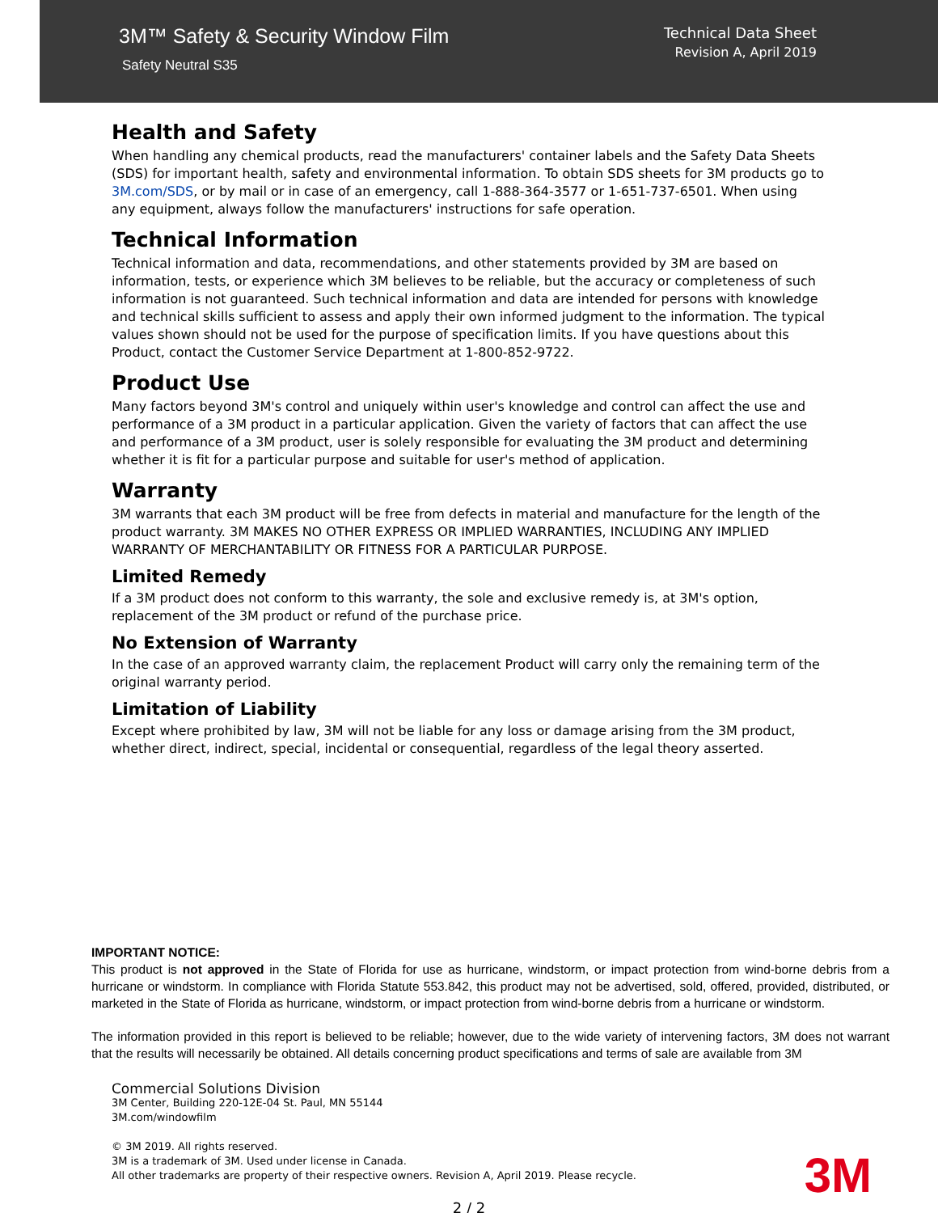3M™ Safety & Security Window Film
Safety Neutral S35
Technical Data Sheet
Revision A, April 2019
Health and Safety
When handling any chemical products, read the manufacturers' container labels and the Safety Data Sheets (SDS) for important health, safety and environmental information. To obtain SDS sheets for 3M products go to 3M.com/SDS, or by mail or in case of an emergency, call 1-888-364-3577 or 1-651-737-6501. When using any equipment, always follow the manufacturers' instructions for safe operation.
Technical Information
Technical information and data, recommendations, and other statements provided by 3M are based on information, tests, or experience which 3M believes to be reliable, but the accuracy or completeness of such information is not guaranteed. Such technical information and data are intended for persons with knowledge and technical skills sufficient to assess and apply their own informed judgment to the information. The typical values shown should not be used for the purpose of specification limits. If you have questions about this Product, contact the Customer Service Department at 1-800-852-9722.
Product Use
Many factors beyond 3M's control and uniquely within user's knowledge and control can affect the use and performance of a 3M product in a particular application. Given the variety of factors that can affect the use and performance of a 3M product, user is solely responsible for evaluating the 3M product and determining whether it is fit for a particular purpose and suitable for user's method of application.
Warranty
3M warrants that each 3M product will be free from defects in material and manufacture for the length of the product warranty. 3M MAKES NO OTHER EXPRESS OR IMPLIED WARRANTIES, INCLUDING ANY IMPLIED WARRANTY OF MERCHANTABILITY OR FITNESS FOR A PARTICULAR PURPOSE.
Limited Remedy
If a 3M product does not conform to this warranty, the sole and exclusive remedy is, at 3M's option, replacement of the 3M product or refund of the purchase price.
No Extension of Warranty
In the case of an approved warranty claim, the replacement Product will carry only the remaining term of the original warranty period.
Limitation of Liability
Except where prohibited by law, 3M will not be liable for any loss or damage arising from the 3M product, whether direct, indirect, special, incidental or consequential, regardless of the legal theory asserted.
IMPORTANT NOTICE:
This product is not approved in the State of Florida for use as hurricane, windstorm, or impact protection from wind-borne debris from a hurricane or windstorm. In compliance with Florida Statute 553.842, this product may not be advertised, sold, offered, provided, distributed, or marketed in the State of Florida as hurricane, windstorm, or impact protection from wind-borne debris from a hurricane or windstorm.
The information provided in this report is believed to be reliable; however, due to the wide variety of intervening factors, 3M does not warrant that the results will necessarily be obtained. All details concerning product specifications and terms of sale are available from 3M
Commercial Solutions Division
3M Center, Building 220-12E-04 St. Paul, MN 55144
3M.com/windowfilm
© 3M 2019. All rights reserved.
3M is a trademark of 3M. Used under license in Canada.
All other trademarks are property of their respective owners. Revision A, April 2019. Please recycle.
3M
2 / 2